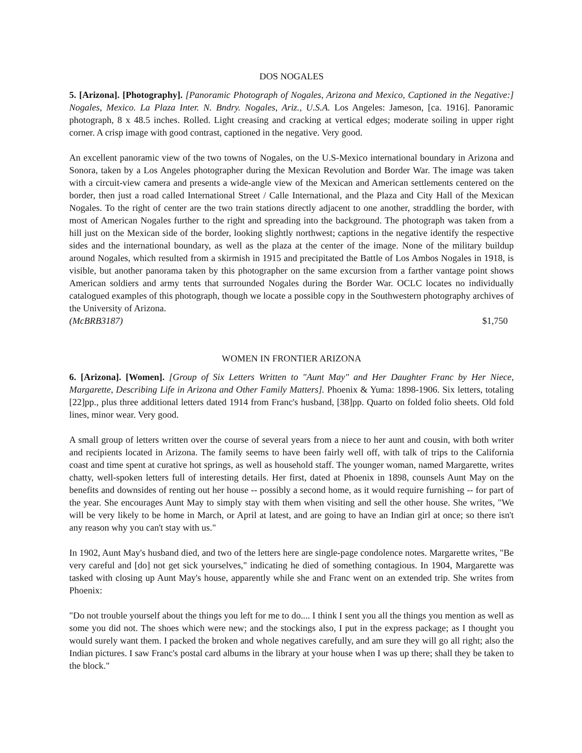DOS NOGALES
5. [Arizona]. [Photography]. [Panoramic Photograph of Nogales, Arizona and Mexico, Captioned in the Negative:] Nogales, Mexico. La Plaza Inter. N. Bndry. Nogales, Ariz., U.S.A. Los Angeles: Jameson, [ca. 1916]. Panoramic photograph, 8 x 48.5 inches. Rolled. Light creasing and cracking at vertical edges; moderate soiling in upper right corner. A crisp image with good contrast, captioned in the negative. Very good.
An excellent panoramic view of the two towns of Nogales, on the U.S-Mexico international boundary in Arizona and Sonora, taken by a Los Angeles photographer during the Mexican Revolution and Border War. The image was taken with a circuit-view camera and presents a wide-angle view of the Mexican and American settlements centered on the border, then just a road called International Street / Calle International, and the Plaza and City Hall of the Mexican Nogales. To the right of center are the two train stations directly adjacent to one another, straddling the border, with most of American Nogales further to the right and spreading into the background. The photograph was taken from a hill just on the Mexican side of the border, looking slightly northwest; captions in the negative identify the respective sides and the international boundary, as well as the plaza at the center of the image. None of the military buildup around Nogales, which resulted from a skirmish in 1915 and precipitated the Battle of Los Ambos Nogales in 1918, is visible, but another panorama taken by this photographer on the same excursion from a farther vantage point shows American soldiers and army tents that surrounded Nogales during the Border War. OCLC locates no individually catalogued examples of this photograph, though we locate a possible copy in the Southwestern photography archives of the University of Arizona.
(McBRB3187) $1,750
WOMEN IN FRONTIER ARIZONA
6. [Arizona]. [Women]. [Group of Six Letters Written to "Aunt May" and Her Daughter Franc by Her Niece, Margarette, Describing Life in Arizona and Other Family Matters]. Phoenix & Yuma: 1898-1906. Six letters, totaling [22]pp., plus three additional letters dated 1914 from Franc's husband, [38]pp. Quarto on folded folio sheets. Old fold lines, minor wear. Very good.
A small group of letters written over the course of several years from a niece to her aunt and cousin, with both writer and recipients located in Arizona. The family seems to have been fairly well off, with talk of trips to the California coast and time spent at curative hot springs, as well as household staff. The younger woman, named Margarette, writes chatty, well-spoken letters full of interesting details. Her first, dated at Phoenix in 1898, counsels Aunt May on the benefits and downsides of renting out her house -- possibly a second home, as it would require furnishing -- for part of the year. She encourages Aunt May to simply stay with them when visiting and sell the other house. She writes, "We will be very likely to be home in March, or April at latest, and are going to have an Indian girl at once; so there isn't any reason why you can't stay with us."
In 1902, Aunt May's husband died, and two of the letters here are single-page condolence notes. Margarette writes, "Be very careful and [do] not get sick yourselves," indicating he died of something contagious. In 1904, Margarette was tasked with closing up Aunt May's house, apparently while she and Franc went on an extended trip. She writes from Phoenix:
"Do not trouble yourself about the things you left for me to do.... I think I sent you all the things you mention as well as some you did not. The shoes which were new; and the stockings also, I put in the express package; as I thought you would surely want them. I packed the broken and whole negatives carefully, and am sure they will go all right; also the Indian pictures. I saw Franc's postal card albums in the library at your house when I was up there; shall they be taken to the block."